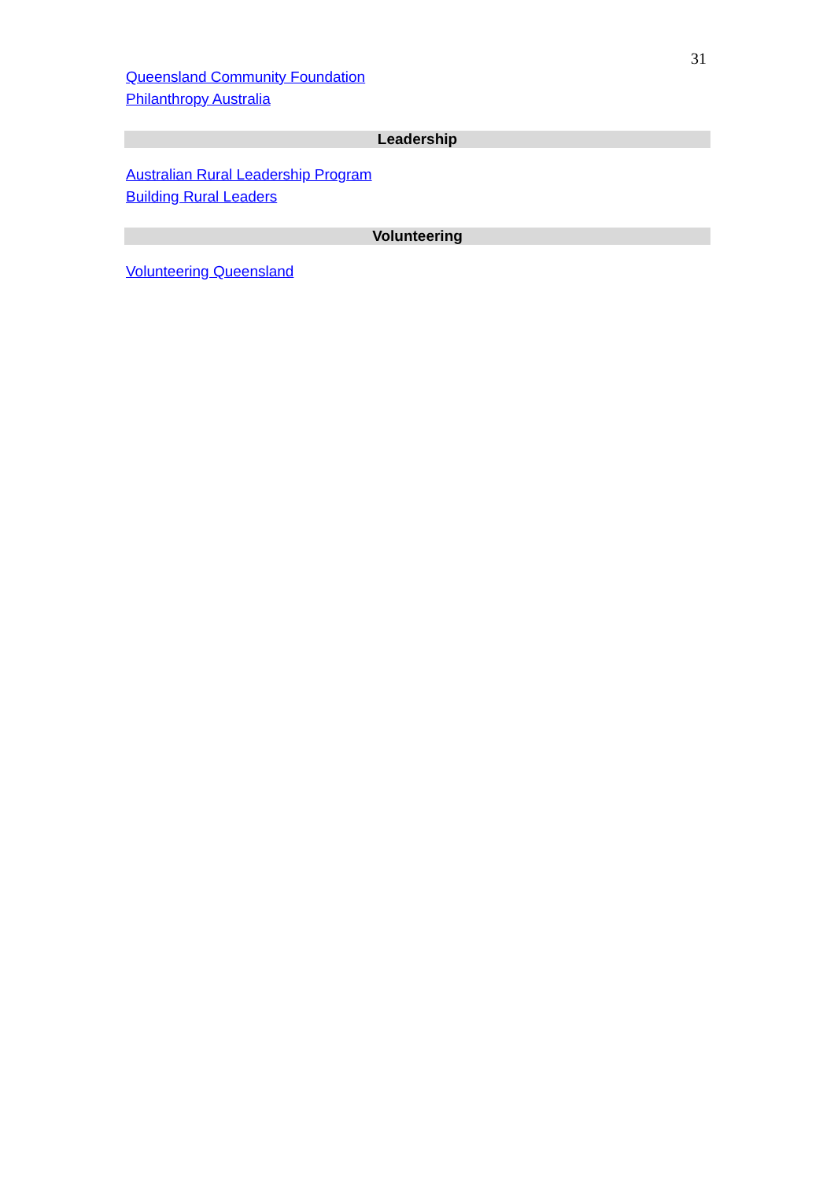31
Queensland Community Foundation
Philanthropy Australia
Leadership
Australian Rural Leadership Program
Building Rural Leaders
Volunteering
Volunteering Queensland